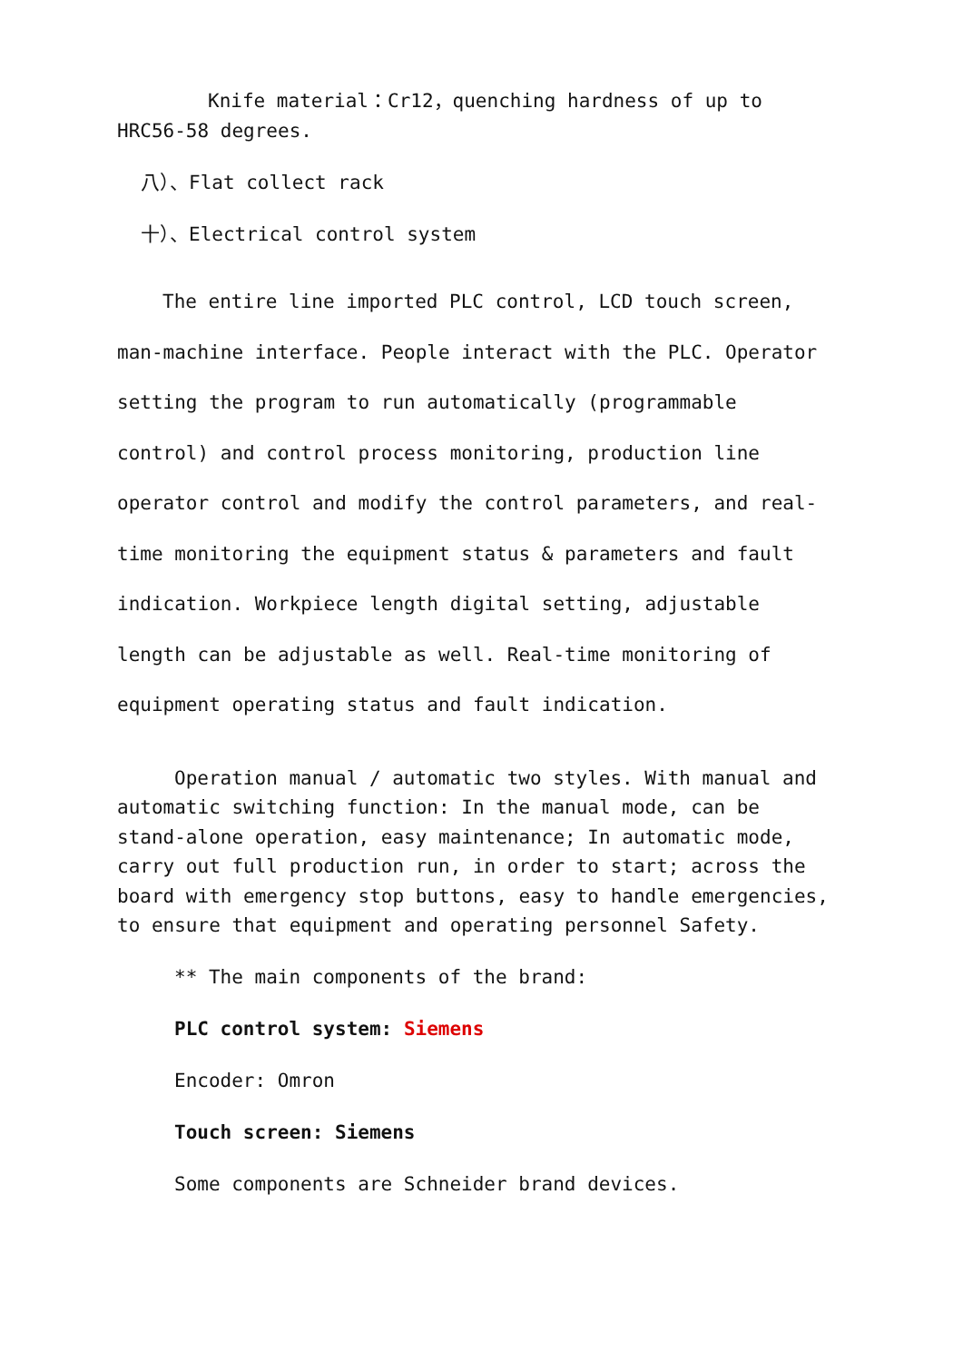Knife material：Cr12，quenching hardness of up to HRC56-58 degrees.
八）、Flat collect rack
十）、Electrical control system
The entire line imported PLC control, LCD touch screen, man-machine interface. People interact with the PLC. Operator setting the program to run automatically (programmable control) and control process monitoring, production line operator control and modify the control parameters, and real-time monitoring the equipment status & parameters and fault indication. Workpiece length digital setting, adjustable length can be adjustable as well. Real-time monitoring of equipment operating status and fault indication.
Operation manual / automatic two styles. With manual and automatic switching function: In the manual mode, can be stand-alone operation, easy maintenance; In automatic mode, carry out full production run, in order to start; across the board with emergency stop buttons, easy to handle emergencies, to ensure that equipment and operating personnel Safety.
** The main components of the brand:
PLC control system: Siemens
Encoder: Omron
Touch screen: Siemens
Some components are Schneider brand devices.